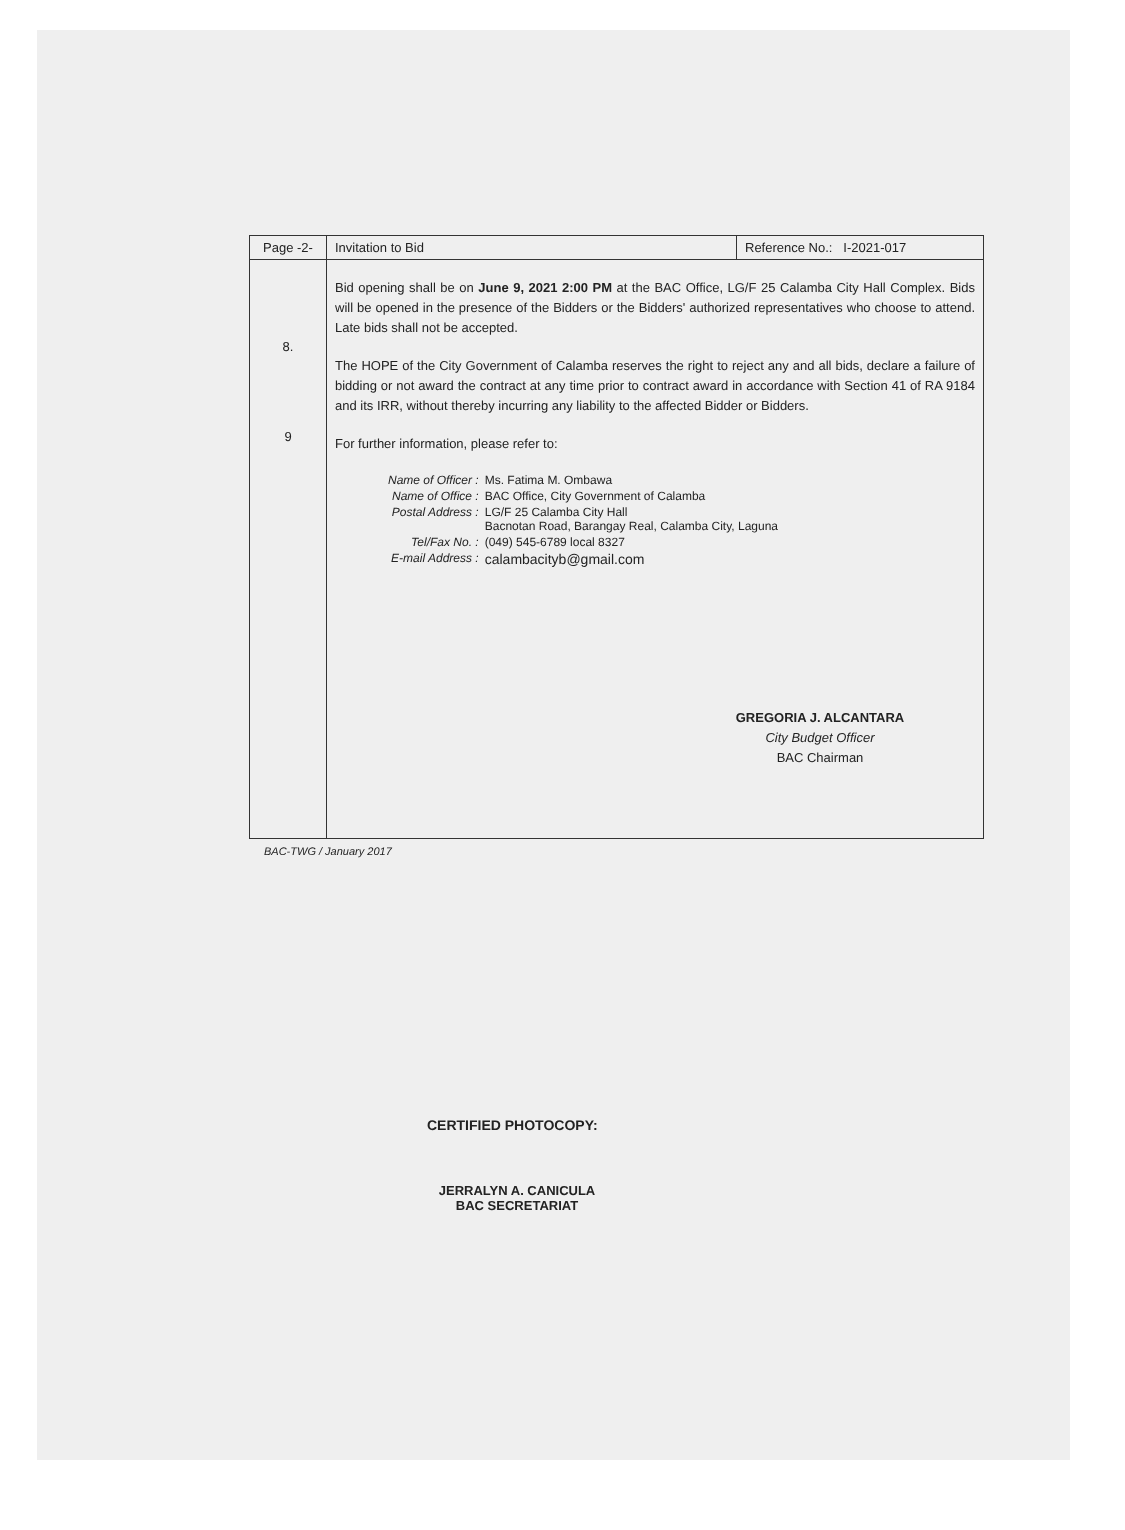| Page -2- | Invitation to Bid | Reference No.: I-2021-017 |
| 8. 9 | Bid opening shall be on June 9, 2021 2:00 PM at the BAC Office, LG/F 25 Calamba City Hall Complex. Bids will be opened in the presence of the Bidders or the Bidders' authorized representatives who choose to attend. Late bids shall not be accepted. The HOPE of the City Government of Calamba reserves the right to reject any and all bids, declare a failure of bidding or not award the contract at any time prior to contract award in accordance with Section 41 of RA 9184 and its IRR, without thereby incurring any liability to the affected Bidder or Bidders. For further information, please refer to: / Name of Officer : / Ms. Fatima M. Ombawa / / Name of Office : / BAC Office, City Government of Calamba / / Postal Address : / LG/F 25 Calamba City Hall Bacnotan Road, Barangay Real, Calamba City, Laguna / / Tel/Fax No. : / (049) 545-6789 local 8327 / / E-mail Address : / calambacityb@gmail.com / GREGORIA J. ALCANTARA City Budget Officer BAC Chairman | |
BAC-TWG / January 2017
CERTIFIED PHOTOCOPY:
JERRALYN A. CANICULA
BAC SECRETARIAT